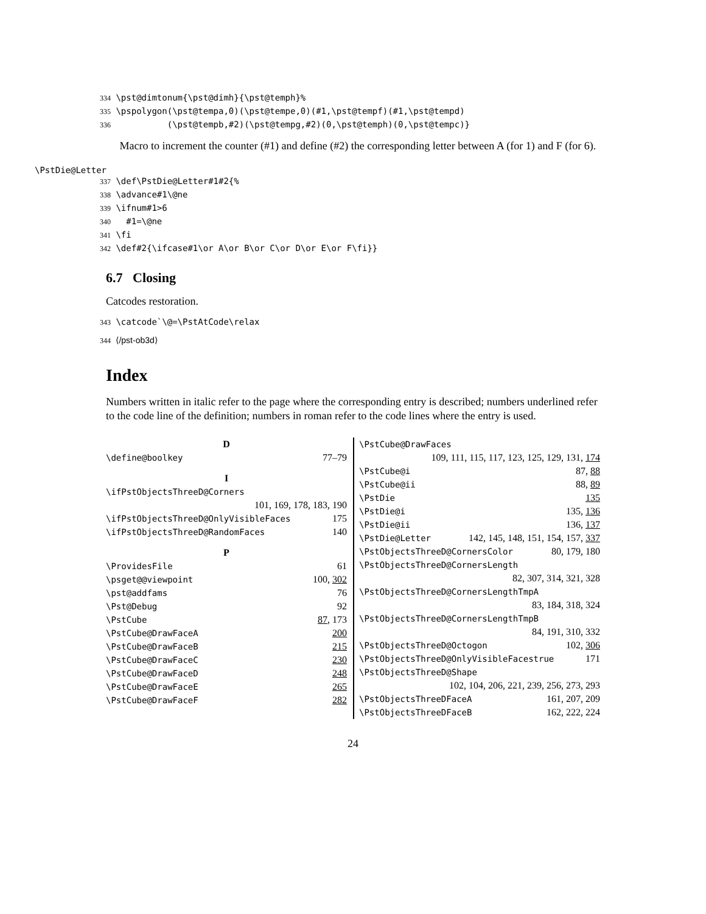334 \pst@dimtonum{\pst@dimh}{\pst@temph}% 335 \pspolygon(\pst@tempa,0)(\pst@tempe,0)(#1,\pst@tempf)(#1,\pst@tempd) 336 (\pst@tempb,#2)(\pst@tempg,#2)(0,\pst@temph)(0,\pst@tempc)}
Macro to increment the counter (#1) and define (#2) the corresponding letter between A (for 1) and F (for 6).
\PstDie@Letter
337 \def\PstDie@Letter#1#2{% 338 \advance#1\@ne 339 \ifnum#1>6 340 #1=\@ne 341 \fi 342 \def#2{\ifcase#1\or A\or B\or C\or D\or E\or F\fi}}
6.7 Closing
Catcodes restoration.
343 \catcode`\@=\PstAtCode\relax
344 ⟨/pst-ob3d⟩
Index
Numbers written in italic refer to the page where the corresponding entry is described; numbers underlined refer to the code line of the definition; numbers in roman refer to the code lines where the entry is used.
D
\define@boolkey 77–79
I
\ifPstObjectsThreeD@Corners
101, 169, 178, 183, 190
\ifPstObjectsThreeD@OnlyVisibleFaces 175
\ifPstObjectsThreeD@RandomFaces 140
P
\ProvidesFile 61
\psget@@viewpoint 100, 302
\pst@addfams 76
\Pst@Debug 92
\PstCube 87, 173
\PstCube@DrawFaceA 200
\PstCube@DrawFaceB 215
\PstCube@DrawFaceC 230
\PstCube@DrawFaceD 248
\PstCube@DrawFaceE 265
\PstCube@DrawFaceF 282
\PstCube@DrawFaces
109, 111, 115, 117, 123, 125, 129, 131, 174
\PstCube@i 87, 88
\PstCube@ii 88, 89
\PstDie 135
\PstDie@i 135, 136
\PstDie@ii 136, 137
\PstDie@Letter 142, 145, 148, 151, 154, 157, 337
\PstObjectsThreeD@CornersColor 80, 179, 180
\PstObjectsThreeD@CornersLength
82, 307, 314, 321, 328
\PstObjectsThreeD@CornersLengthTmpA
83, 184, 318, 324
\PstObjectsThreeD@CornersLengthTmpB
84, 191, 310, 332
\PstObjectsThreeD@Octogon 102, 306
\PstObjectsThreeD@OnlyVisibleFacestrue 171
\PstObjectsThreeD@Shape
102, 104, 206, 221, 239, 256, 273, 293
\PstObjectsThreeDFaceA 161, 207, 209
\PstObjectsThreeDFaceB 162, 222, 224
24